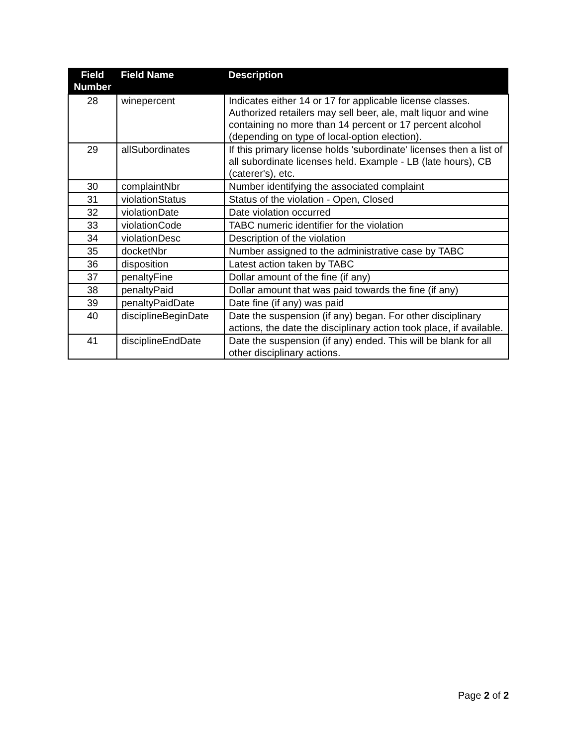| Field Number | Field Name | Description |
| --- | --- | --- |
| 28 | winepercent | Indicates either 14 or 17 for applicable license classes. Authorized retailers may sell beer, ale, malt liquor and wine containing no more than 14 percent or 17 percent alcohol (depending on type of local-option election). |
| 29 | allSubordinates | If this primary license holds 'subordinate' licenses then a list of all subordinate licenses held. Example - LB (late hours), CB (caterer's), etc. |
| 30 | complaintNbr | Number identifying the associated complaint |
| 31 | violationStatus | Status of the violation - Open, Closed |
| 32 | violationDate | Date violation occurred |
| 33 | violationCode | TABC numeric identifier for the violation |
| 34 | violationDesc | Description of the violation |
| 35 | docketNbr | Number assigned to the administrative case by TABC |
| 36 | disposition | Latest action taken by TABC |
| 37 | penaltyFine | Dollar amount of the fine (if any) |
| 38 | penaltyPaid | Dollar amount that was paid towards the fine (if any) |
| 39 | penaltyPaidDate | Date fine (if any) was paid |
| 40 | disciplineBeginDate | Date the suspension (if any) began. For other disciplinary actions, the date the disciplinary action took place, if available. |
| 41 | disciplineEndDate | Date the suspension (if any) ended. This will be blank for all other disciplinary actions. |
Page 2 of 2